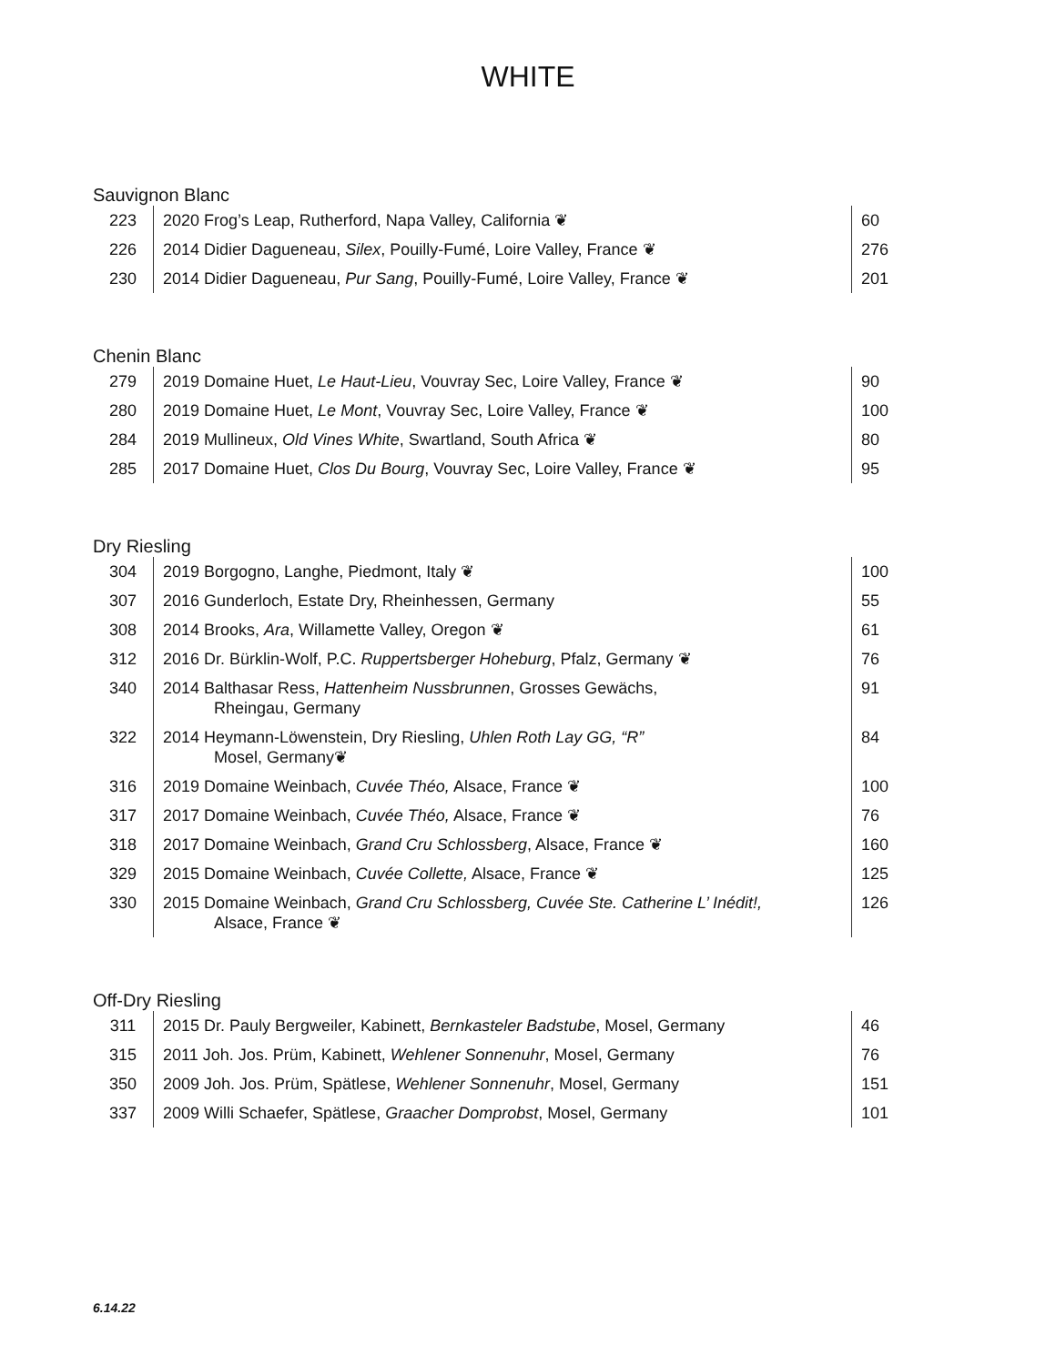WHITE
Sauvignon Blanc
| 223 | 2020 Frog’s Leap, Rutherford, Napa Valley, California ❦ | 60 |
| 226 | 2014 Didier Dagueneau, Silex , Pouilly-Fumé, Loire Valley, France ❦ | 276 |
| 230 | 2014 Didier Dagueneau, Pur Sang , Pouilly-Fumé, Loire Valley, France ❦ | 201 |
Chenin Blanc
| 279 | 2019 Domaine Huet, Le Haut-Lieu , Vouvray Sec, Loire Valley, France ❦ | 90 |
| 280 | 2019 Domaine Huet, Le Mont , Vouvray Sec, Loire Valley, France ❦ | 100 |
| 284 | 2019 Mullineux, Old Vines White , Swartland, South Africa ❦ | 80 |
| 285 | 2017 Domaine Huet, Clos Du Bourg , Vouvray Sec, Loire Valley, France ❦ | 95 |
Dry Riesling
| 304 | 2019 Borgogno, Langhe, Piedmont, Italy ❦ | 100 |
| 307 | 2016 Gunderloch, Estate Dry, Rheinhessen, Germany | 55 |
| 308 | 2014 Brooks, Ara , Willamette Valley, Oregon ❦ | 61 |
| 312 | 2016 Dr. Bürklin-Wolf, P.C. Ruppertsberger Hoheburg , Pfalz, Germany ❦ | 76 |
| 340 | 2014 Balthasar Ress, Hattenheim Nussbrunnen , Grosses Gewächs, Rheingau, Germany | 91 |
| 322 | 2014 Heymann-Löwenstein, Dry Riesling, Uhlen Roth Lay GG, “R” Mosel, Germany❦ | 84 |
| 316 | 2019 Domaine Weinbach, Cuvée Théo, Alsace, France ❦ | 100 |
| 317 | 2017 Domaine Weinbach, Cuvée Théo, Alsace, France ❦ | 76 |
| 318 | 2017 Domaine Weinbach, Grand Cru Schlossberg , Alsace, France ❦ | 160 |
| 329 | 2015 Domaine Weinbach, Cuvée Collette, Alsace, France ❦ | 125 |
| 330 | 2015 Domaine Weinbach, Grand Cru Schlossberg, Cuvée Ste. Catherine L’ Inédit!, Alsace, France ❦ | 126 |
Off-Dry Riesling
| 311 | 2015 Dr. Pauly Bergweiler, Kabinett, Bernkasteler Badstube , Mosel, Germany | 46 |
| 315 | 2011 Joh. Jos. Prüm, Kabinett, Wehlener Sonnenuhr , Mosel, Germany | 76 |
| 350 | 2009 Joh. Jos. Prüm, Spätlese, Wehlener Sonnenuhr , Mosel, Germany | 151 |
| 337 | 2009 Willi Schaefer, Spätlese, Graacher Domprobst , Mosel, Germany | 101 |
6.14.22